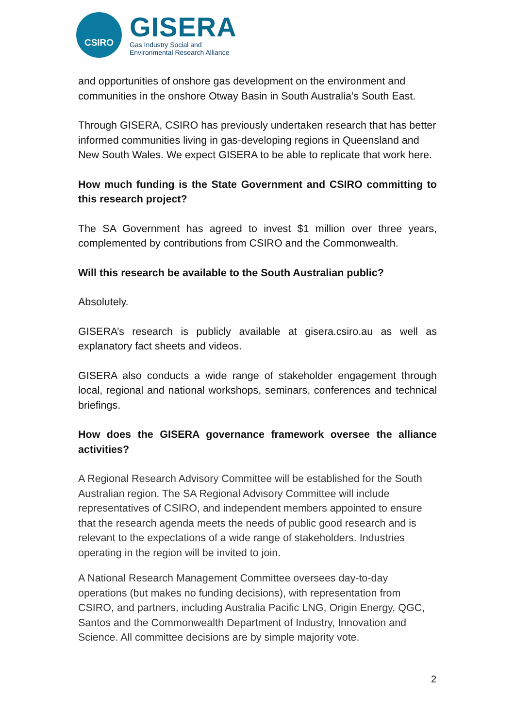CSIRO
GISERA
Gas Industry Social and
Environmental Research Alliance
and opportunities of onshore gas development on the environment and communities in the onshore Otway Basin in South Australia’s South East.
Through GISERA, CSIRO has previously undertaken research that has better informed communities living in gas-developing regions in Queensland and New South Wales. We expect GISERA to be able to replicate that work here.
How much funding is the State Government and CSIRO committing to this research project?
The SA Government has agreed to invest $1 million over three years, complemented by contributions from CSIRO and the Commonwealth.
Will this research be available to the South Australian public?
Absolutely.
GISERA’s research is publicly available at gisera.csiro.au as well as explanatory fact sheets and videos.
GISERA also conducts a wide range of stakeholder engagement through local, regional and national workshops, seminars, conferences and technical briefings.
How does the GISERA governance framework oversee the alliance activities?
A Regional Research Advisory Committee will be established for the South Australian region. The SA Regional Advisory Committee will include representatives of CSIRO, and independent members appointed to ensure that the research agenda meets the needs of public good research and is relevant to the expectations of a wide range of stakeholders. Industries operating in the region will be invited to join.
A National Research Management Committee oversees day-to-day operations (but makes no funding decisions), with representation from CSIRO, and partners, including Australia Pacific LNG, Origin Energy, QGC, Santos and the Commonwealth Department of Industry, Innovation and Science. All committee decisions are by simple majority vote.
2